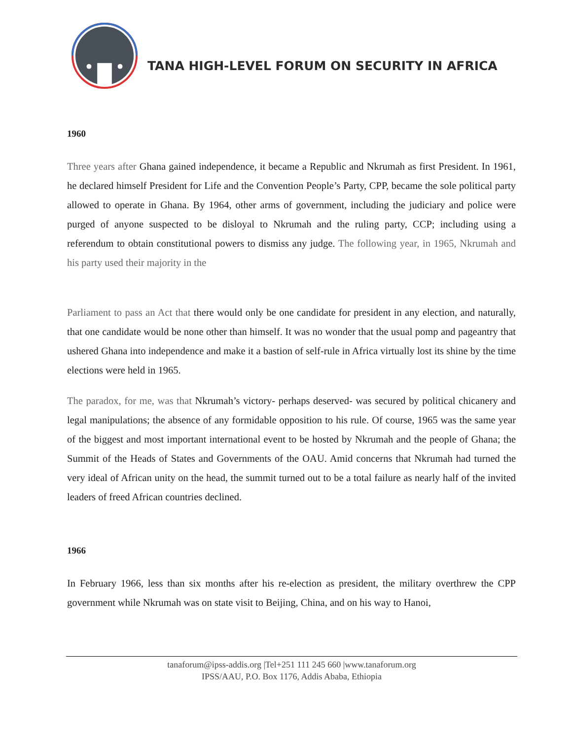TANA HIGH-LEVEL FORUM ON SECURITY IN AFRICA
1960
Three years after Ghana gained independence, it became a Republic and Nkrumah as first President. In 1961, he declared himself President for Life and the Convention People’s Party, CPP, became the sole political party allowed to operate in Ghana. By 1964, other arms of government, including the judiciary and police were purged of anyone suspected to be disloyal to Nkrumah and the ruling party, CCP; including using a referendum to obtain constitutional powers to dismiss any judge. The following year, in 1965, Nkrumah and his party used their majority in the
Parliament to pass an Act that there would only be one candidate for president in any election, and naturally, that one candidate would be none other than himself. It was no wonder that the usual pomp and pageantry that ushered Ghana into independence and make it a bastion of self-rule in Africa virtually lost its shine by the time elections were held in 1965.
The paradox, for me, was that Nkrumah’s victory- perhaps deserved- was secured by political chicanery and legal manipulations; the absence of any formidable opposition to his rule. Of course, 1965 was the same year of the biggest and most important international event to be hosted by Nkrumah and the people of Ghana; the Summit of the Heads of States and Governments of the OAU. Amid concerns that Nkrumah had turned the very ideal of African unity on the head, the summit turned out to be a total failure as nearly half of the invited leaders of freed African countries declined.
1966
In February 1966, less than six months after his re-election as president, the military overthrew the CPP government while Nkrumah was on state visit to Beijing, China, and on his way to Hanoi,
tanaforum@ipss-addis.org |Tel+251 111 245 660 |www.tanaforum.org
IPSS/AAU, P.O. Box 1176, Addis Ababa, Ethiopia